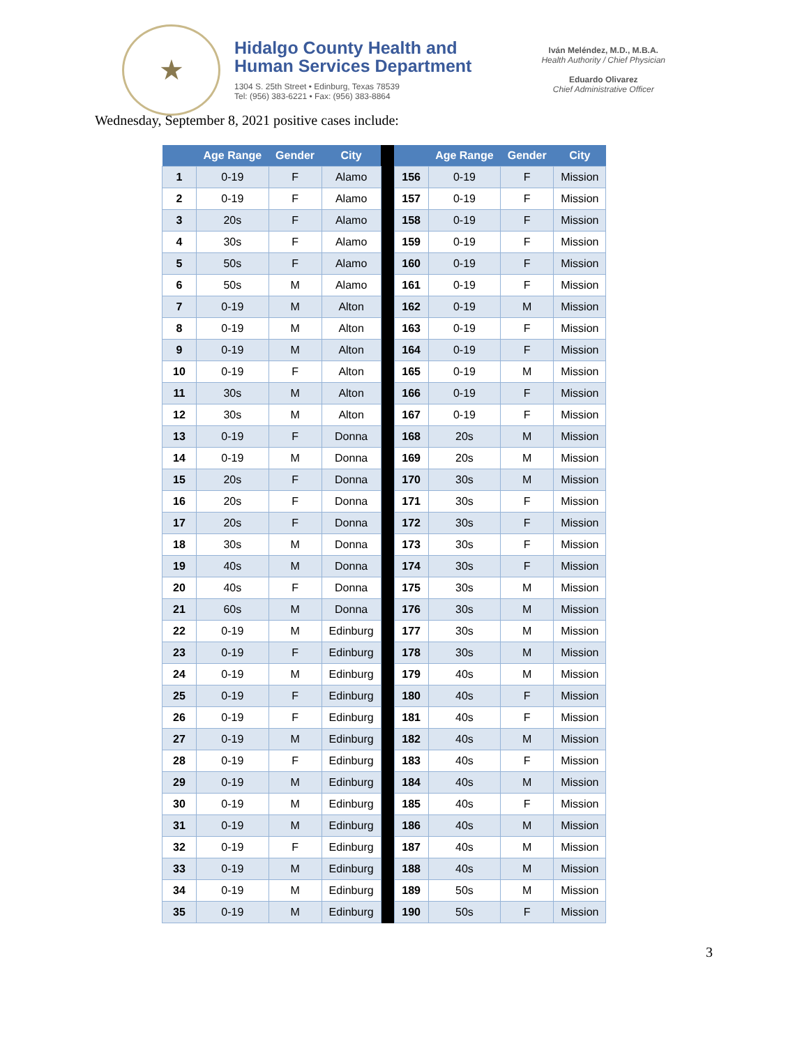★
Hidalgo County Health and
Human Services Department
1304 S. 25th Street • Edinburg, Texas 78539
Tel: (956) 383-6221 • Fax: (956) 383-8864
Iván Meléndez, M.D., M.B.A.
Health Authority / Chief Physician
Eduardo Olivarez
Chief Administrative Officer
Wednesday, September 8, 2021 positive cases include:
| | Age Range | Gender | City | | | Age Range | Gender | City |
| --- | --- | --- | --- | --- | --- | --- | --- | --- |
| 1 | 0-19 | F | Alamo | | 156 | 0-19 | F | Mission |
| 2 | 0-19 | F | Alamo | | 157 | 0-19 | F | Mission |
| 3 | 20s | F | Alamo | | 158 | 0-19 | F | Mission |
| 4 | 30s | F | Alamo | | 159 | 0-19 | F | Mission |
| 5 | 50s | F | Alamo | | 160 | 0-19 | F | Mission |
| 6 | 50s | M | Alamo | | 161 | 0-19 | F | Mission |
| 7 | 0-19 | M | Alton | | 162 | 0-19 | M | Mission |
| 8 | 0-19 | M | Alton | | 163 | 0-19 | F | Mission |
| 9 | 0-19 | M | Alton | | 164 | 0-19 | F | Mission |
| 10 | 0-19 | F | Alton | | 165 | 0-19 | M | Mission |
| 11 | 30s | M | Alton | | 166 | 0-19 | F | Mission |
| 12 | 30s | M | Alton | | 167 | 0-19 | F | Mission |
| 13 | 0-19 | F | Donna | | 168 | 20s | M | Mission |
| 14 | 0-19 | M | Donna | | 169 | 20s | M | Mission |
| 15 | 20s | F | Donna | | 170 | 30s | M | Mission |
| 16 | 20s | F | Donna | | 171 | 30s | F | Mission |
| 17 | 20s | F | Donna | | 172 | 30s | F | Mission |
| 18 | 30s | M | Donna | | 173 | 30s | F | Mission |
| 19 | 40s | M | Donna | | 174 | 30s | F | Mission |
| 20 | 40s | F | Donna | | 175 | 30s | M | Mission |
| 21 | 60s | M | Donna | | 176 | 30s | M | Mission |
| 22 | 0-19 | M | Edinburg | | 177 | 30s | M | Mission |
| 23 | 0-19 | F | Edinburg | | 178 | 30s | M | Mission |
| 24 | 0-19 | M | Edinburg | | 179 | 40s | M | Mission |
| 25 | 0-19 | F | Edinburg | | 180 | 40s | F | Mission |
| 26 | 0-19 | F | Edinburg | | 181 | 40s | F | Mission |
| 27 | 0-19 | M | Edinburg | | 182 | 40s | M | Mission |
| 28 | 0-19 | F | Edinburg | | 183 | 40s | F | Mission |
| 29 | 0-19 | M | Edinburg | | 184 | 40s | M | Mission |
| 30 | 0-19 | M | Edinburg | | 185 | 40s | F | Mission |
| 31 | 0-19 | M | Edinburg | | 186 | 40s | M | Mission |
| 32 | 0-19 | F | Edinburg | | 187 | 40s | M | Mission |
| 33 | 0-19 | M | Edinburg | | 188 | 40s | M | Mission |
| 34 | 0-19 | M | Edinburg | | 189 | 50s | M | Mission |
| 35 | 0-19 | M | Edinburg | | 190 | 50s | F | Mission |
3